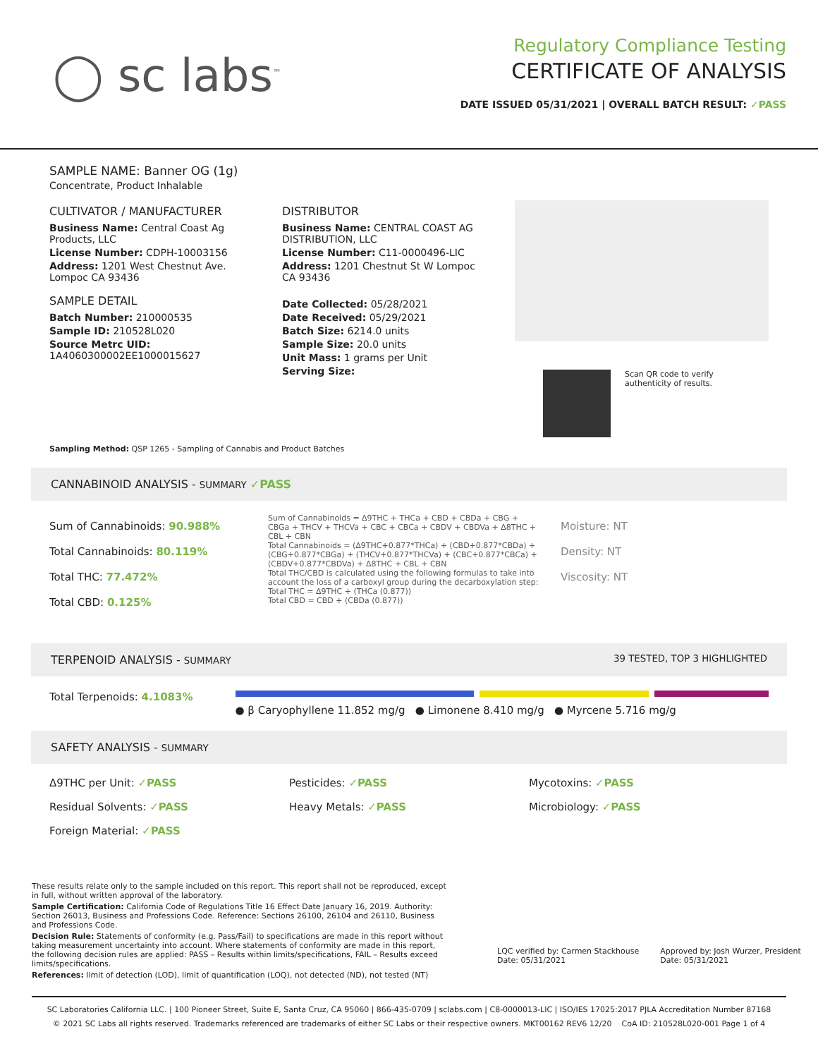◯ sc labs<sup>™</sup>
Regulatory Compliance Testing
CERTIFICATE OF ANALYSIS
DATE ISSUED 05/31/2021 | OVERALL BATCH RESULT: ✓PASS
SAMPLE NAME: Banner OG (1g)
Concentrate, Product Inhalable
CULTIVATOR / MANUFACTURER
Business Name: Central Coast Ag Products, LLC
License Number: CDPH-10003156
Address: 1201 West Chestnut Ave. Lompoc CA 93436
SAMPLE DETAIL
Batch Number: 210000535
Sample ID: 210528L020
Source Metrc UID:
1A4060300002EE1000015627
DISTRIBUTOR
Business Name: CENTRAL COAST AG DISTRIBUTION, LLC
License Number: C11-0000496-LIC
Address: 1201 Chestnut St W Lompoc CA 93436
Date Collected: 05/28/2021
Date Received: 05/29/2021
Batch Size: 6214.0 units
Sample Size: 20.0 units
Unit Mass: 1 grams per Unit
Serving Size:
Scan QR code to verify
authenticity of results.
Sampling Method: QSP 1265 - Sampling of Cannabis and Product Batches
CANNABINOID ANALYSIS - SUMMARY ✓PASS
Sum of Cannabinoids: 90.988%
Total Cannabinoids: 80.119%
Total THC: 77.472%
Total CBD: 0.125%
Sum of Cannabinoids = Δ9THC + THCa + CBD + CBDa + CBG + CBGa + THCV + THCVa + CBC + CBCa + CBDV + CBDVa + Δ8THC + CBL + CBN
Total Cannabinoids = (Δ9THC+0.877*THCa) + (CBD+0.877*CBDa) + (CBG+0.877*CBGa) + (THCV+0.877*THCVa) + (CBC+0.877*CBCa) + (CBDV+0.877*CBDVa) + Δ8THC + CBL + CBN
Total THC/CBD is calculated using the following formulas to take into account the loss of a carboxyl group during the decarboxylation step:
Total THC = Δ9THC + (THCa (0.877))
Total CBD = CBD + (CBDa (0.877))
Moisture: NT
Density: NT
Viscosity: NT
TERPENOID ANALYSIS - SUMMARY 39 TESTED, TOP 3 HIGHLIGHTED
Total Terpenoids: 4.1083%
● β Caryophyllene 11.852 mg/g ● Limonene 8.410 mg/g ● Myrcene 5.716 mg/g
SAFETY ANALYSIS - SUMMARY
Δ9THC per Unit: ✓PASS
Pesticides: ✓PASS
Mycotoxins: ✓PASS
Residual Solvents: ✓PASS
Heavy Metals: ✓PASS
Microbiology: ✓PASS
Foreign Material: ✓PASS
These results relate only to the sample included on this report. This report shall not be reproduced, except in full, without written approval of the laboratory.
Sample Certification: California Code of Regulations Title 16 Effect Date January 16, 2019. Authority: Section 26013, Business and Professions Code. Reference: Sections 26100, 26104 and 26110, Business and Professions Code.
Decision Rule: Statements of conformity (e.g. Pass/Fail) to specifications are made in this report without taking measurement uncertainty into account. Where statements of conformity are made in this report, the following decision rules are applied: PASS – Results within limits/specifications, FAIL – Results exceed limits/specifications.
References: limit of detection (LOD), limit of quantification (LOQ), not detected (ND), not tested (NT)
LQC verified by: Carmen Stackhouse
Date: 05/31/2021
Approved by: Josh Wurzer, President
Date: 05/31/2021
SC Laboratories California LLC. | 100 Pioneer Street, Suite E, Santa Cruz, CA 95060 | 866-435-0709 | sclabs.com | C8-0000013-LIC | ISO/IES 17025:2017 PJLA Accreditation Number 87168
© 2021 SC Labs all rights reserved. Trademarks referenced are trademarks of either SC Labs or their respective owners. MKT00162 REV6 12/20 CoA ID: 210528L020-001 Page 1 of 4